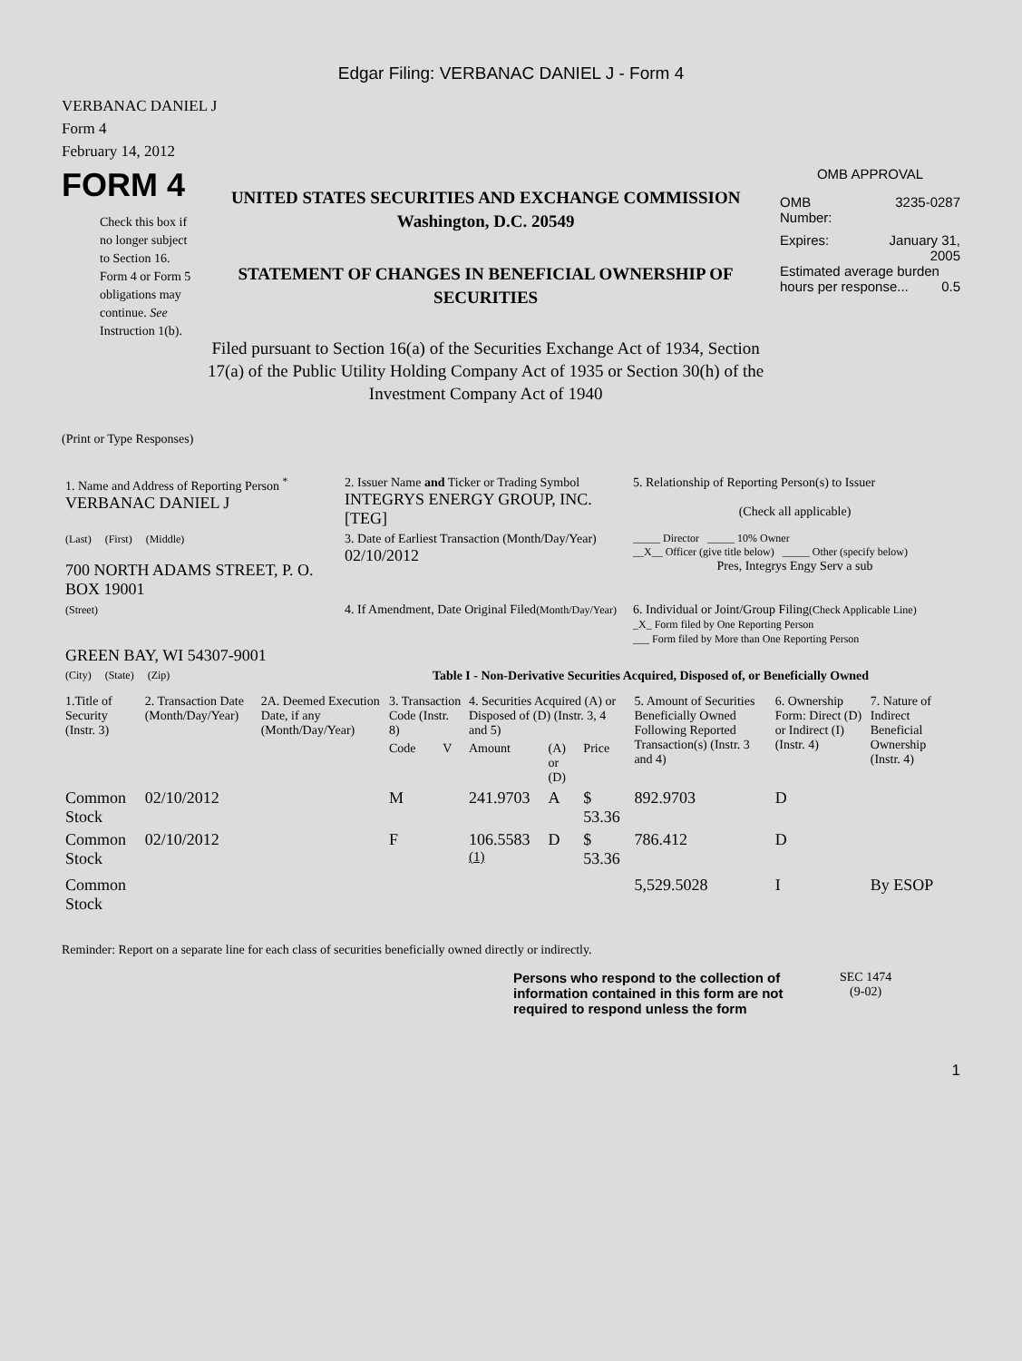Edgar Filing: VERBANAC DANIEL J - Form 4
VERBANAC DANIEL J
Form 4
February 14, 2012
FORM 4
Check this box if no longer subject to Section 16. Form 4 or Form 5 obligations may continue. See Instruction 1(b).
UNITED STATES SECURITIES AND EXCHANGE COMMISSION
Washington, D.C. 20549
STATEMENT OF CHANGES IN BENEFICIAL OWNERSHIP OF SECURITIES
Filed pursuant to Section 16(a) of the Securities Exchange Act of 1934, Section 17(a) of the Public Utility Holding Company Act of 1935 or Section 30(h) of the Investment Company Act of 1940
OMB APPROVAL
OMB
Number: 3235-0287
Expires: January 31,
2005
Estimated average burden hours per response... 0.5
(Print or Type Responses)
| 1. Name and Address of Reporting Person <sup>*</sup> VERBANAC DANIEL J | 2. Issuer Name and Ticker or Trading Symbol INTEGRYS ENERGY GROUP, INC. [TEG] | 5. Relationship of Reporting Person(s) to Issuer (Check all applicable) |
| (Last) (First) (Middle) 700 NORTH ADAMS STREET, P. O. BOX 19001 | 3. Date of Earliest Transaction (Month/Day/Year) 02/10/2012 | _____ Director _____ 10% Owner __X__ Officer (give title below) _____ Other (specify below) Pres, Integrys Engy Serv a sub |
| (Street) GREEN BAY, WI 54307-9001 | 4. If Amendment, Date Original Filed (Month/Day/Year) | 6. Individual or Joint/Group Filing (Check Applicable Line) _X_ Form filed by One Reporting Person ___ Form filed by More than One Reporting Person |
| (City) (State) (Zip) | Table I - Non-Derivative Securities Acquired, Disposed of, or Beneficially Owned | |
| 1.Title of Security (Instr. 3) | 2. Transaction Date (Month/Day/Year) | 2A. Deemed Execution Date, if any (Month/Day/Year) | 3. Transaction Code (Instr. 8) | | 4. Securities Acquired (A) or Disposed of (D) (Instr. 3, 4 and 5) | | | 5. Amount of Securities Beneficially Owned Following Reported Transaction(s) (Instr. 3 and 4) | 6. Ownership Form: Direct (D) or Indirect (I) (Instr. 4) | 7. Nature of Indirect Beneficial Ownership (Instr. 4) |
| --- | --- | --- | --- | --- | --- | --- | --- | --- | --- | --- |
| | | | Code | V | Amount | (A) or (D) | Price | | | |
| Common Stock | 02/10/2012 | | M | | 241.9703 | A | $ 53.36 | 892.9703 | D | |
| Common Stock | 02/10/2012 | | F | | 106.5583 <sup>(1)</sup> | D | $ 53.36 | 786.412 | D | |
| Common Stock | | | | | | | | 5,529.5028 | I | By ESOP |
Reminder: Report on a separate line for each class of securities beneficially owned directly or indirectly.
Persons who respond to the collection of information contained in this form are not required to respond unless the form
SEC 1474
(9-02)
1